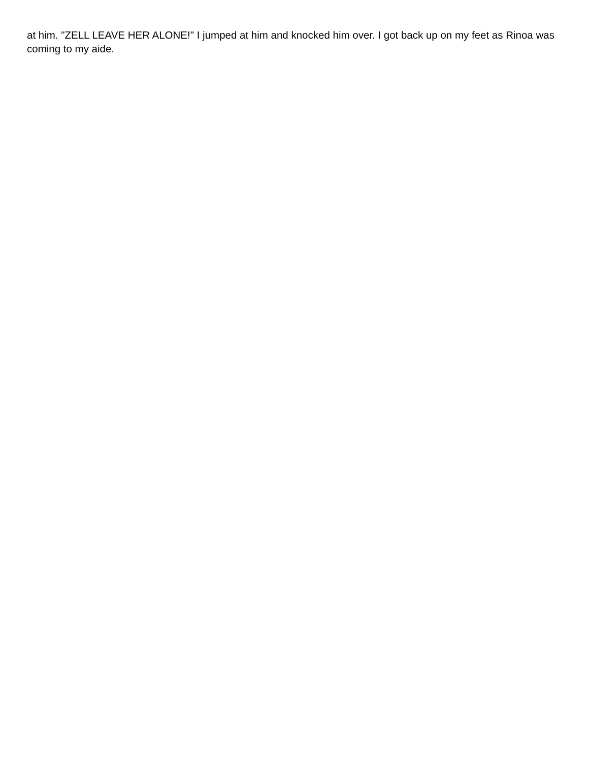at him. "ZELL LEAVE HER ALONE!" I jumped at him and knocked him over. I got back up on my feet as Rinoa was coming to my aide.